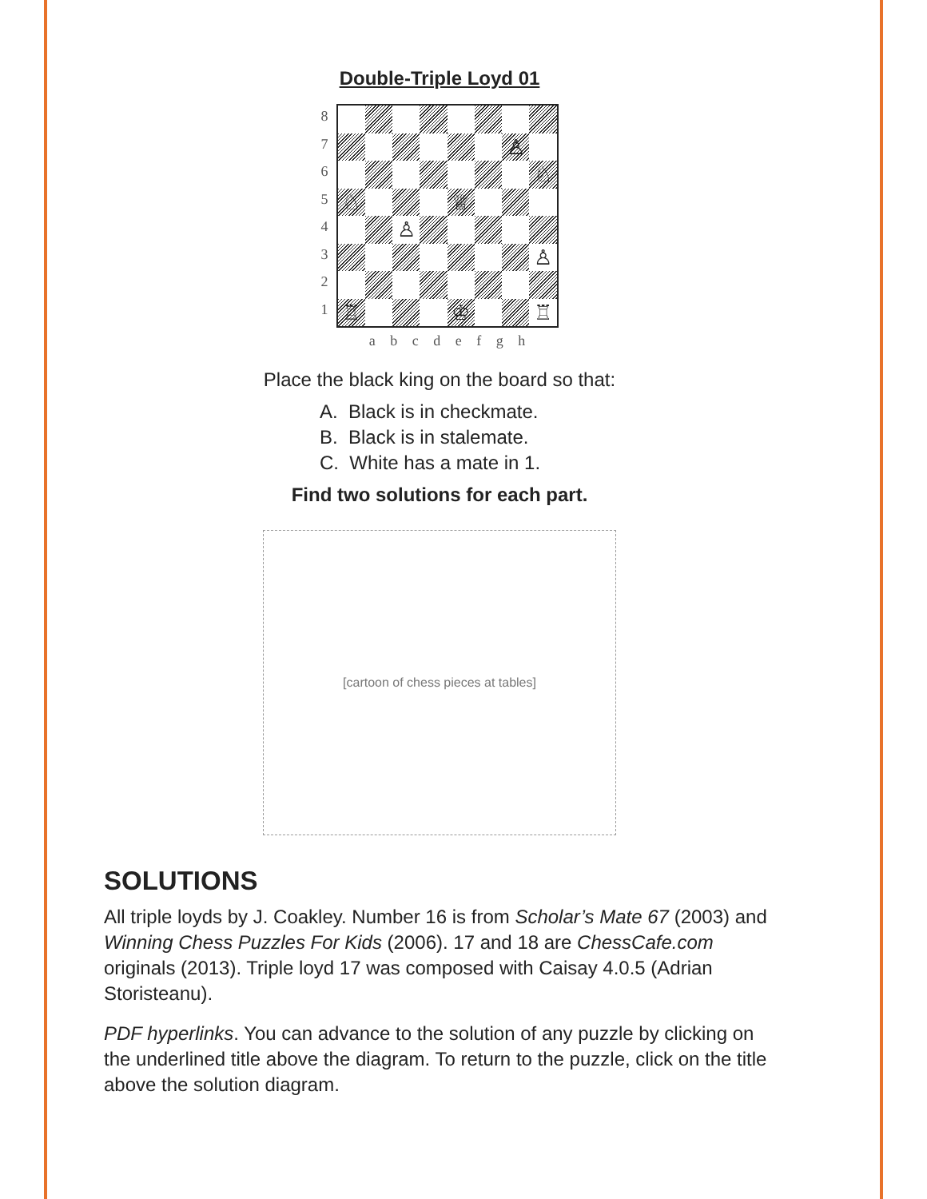Double-Triple Loyd 01
8
7
6
5
4
3
2
1
♙
♘
♘
♕
♙
♙
♖
♔
♖
a b c d e f g h
Place the black king on the board so that:
A. Black is in checkmate.
B. Black is in stalemate.
C. White has a mate in 1.
Find two solutions for each part.
[cartoon of chess pieces at tables]
SOLUTIONS
All triple loyds by J. Coakley. Number 16 is from Scholar’s Mate 67 (2003) and Winning Chess Puzzles For Kids (2006). 17 and 18 are ChessCafe.com originals (2013). Triple loyd 17 was composed with Caisay 4.0.5 (Adrian Storisteanu).
PDF hyperlinks. You can advance to the solution of any puzzle by clicking on the underlined title above the diagram. To return to the puzzle, click on the title above the solution diagram.